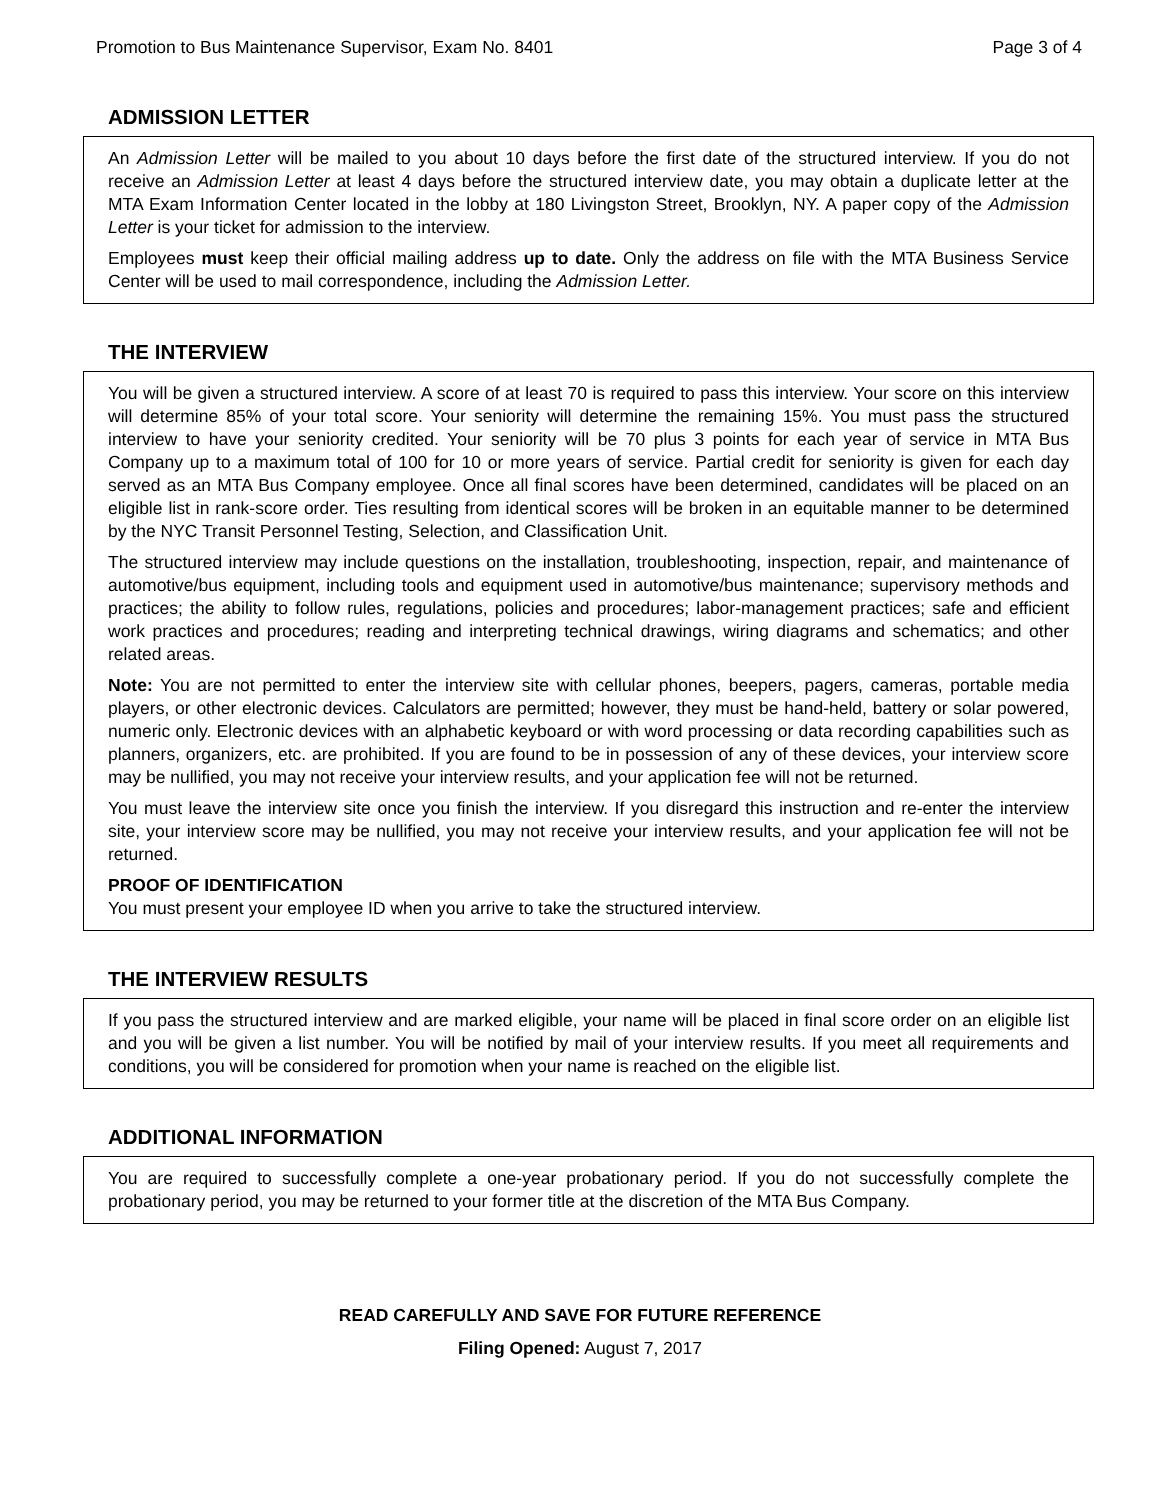Promotion to Bus Maintenance Supervisor, Exam No. 8401 Page 3 of 4
ADMISSION LETTER
An Admission Letter will be mailed to you about 10 days before the first date of the structured interview. If you do not receive an Admission Letter at least 4 days before the structured interview date, you may obtain a duplicate letter at the MTA Exam Information Center located in the lobby at 180 Livingston Street, Brooklyn, NY. A paper copy of the Admission Letter is your ticket for admission to the interview.
Employees must keep their official mailing address up to date. Only the address on file with the MTA Business Service Center will be used to mail correspondence, including the Admission Letter.
THE INTERVIEW
You will be given a structured interview. A score of at least 70 is required to pass this interview. Your score on this interview will determine 85% of your total score. Your seniority will determine the remaining 15%. You must pass the structured interview to have your seniority credited. Your seniority will be 70 plus 3 points for each year of service in MTA Bus Company up to a maximum total of 100 for 10 or more years of service. Partial credit for seniority is given for each day served as an MTA Bus Company employee. Once all final scores have been determined, candidates will be placed on an eligible list in rank-score order. Ties resulting from identical scores will be broken in an equitable manner to be determined by the NYC Transit Personnel Testing, Selection, and Classification Unit.
The structured interview may include questions on the installation, troubleshooting, inspection, repair, and maintenance of automotive/bus equipment, including tools and equipment used in automotive/bus maintenance; supervisory methods and practices; the ability to follow rules, regulations, policies and procedures; labor-management practices; safe and efficient work practices and procedures; reading and interpreting technical drawings, wiring diagrams and schematics; and other related areas.
Note: You are not permitted to enter the interview site with cellular phones, beepers, pagers, cameras, portable media players, or other electronic devices. Calculators are permitted; however, they must be hand-held, battery or solar powered, numeric only. Electronic devices with an alphabetic keyboard or with word processing or data recording capabilities such as planners, organizers, etc. are prohibited. If you are found to be in possession of any of these devices, your interview score may be nullified, you may not receive your interview results, and your application fee will not be returned.
You must leave the interview site once you finish the interview. If you disregard this instruction and re-enter the interview site, your interview score may be nullified, you may not receive your interview results, and your application fee will not be returned.
PROOF OF IDENTIFICATION
You must present your employee ID when you arrive to take the structured interview.
THE INTERVIEW RESULTS
If you pass the structured interview and are marked eligible, your name will be placed in final score order on an eligible list and you will be given a list number. You will be notified by mail of your interview results. If you meet all requirements and conditions, you will be considered for promotion when your name is reached on the eligible list.
ADDITIONAL INFORMATION
You are required to successfully complete a one-year probationary period. If you do not successfully complete the probationary period, you may be returned to your former title at the discretion of the MTA Bus Company.
READ CAREFULLY AND SAVE FOR FUTURE REFERENCE
Filing Opened: August 7, 2017